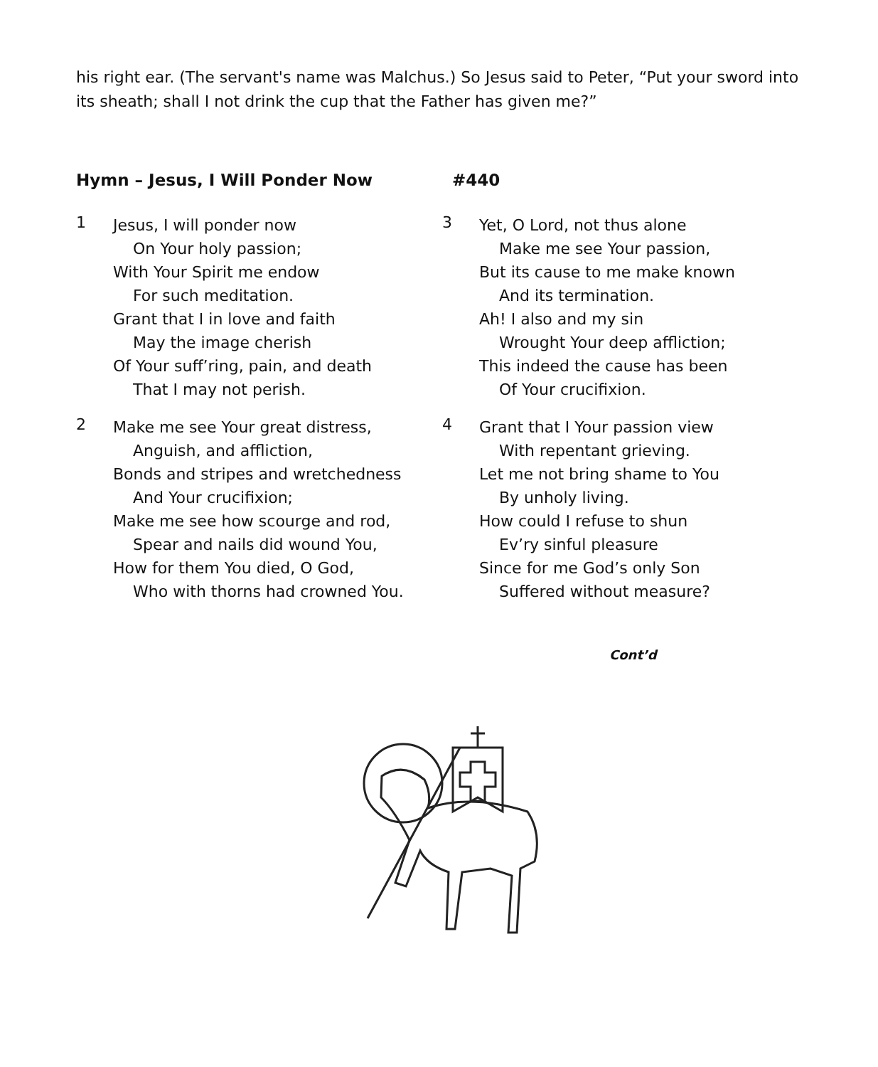his right ear. (The servant's name was Malchus.) So Jesus said to Peter, “Put your sword into its sheath; shall I not drink the cup that the Father has given me?”
Hymn – Jesus, I Will Ponder Now #440
1
Jesus, I will ponder now
On Your holy passion;
With Your Spirit me endow
For such meditation.
Grant that I in love and faith
May the image cherish
Of Your suff’ring, pain, and death
That I may not perish.
2
Make me see Your great distress,
Anguish, and affliction,
Bonds and stripes and wretchedness
And Your crucifixion;
Make me see how scourge and rod,
Spear and nails did wound You,
How for them You died, O God,
Who with thorns had crowned You.
3
Yet, O Lord, not thus alone
Make me see Your passion,
But its cause to me make known
And its termination.
Ah! I also and my sin
Wrought Your deep affliction;
This indeed the cause has been
Of Your crucifixion.
4
Grant that I Your passion view
With repentant grieving.
Let me not bring shame to You
By unholy living.
How could I refuse to shun
Ev’ry sinful pleasure
Since for me God’s only Son
Suffered without measure?
Cont’d